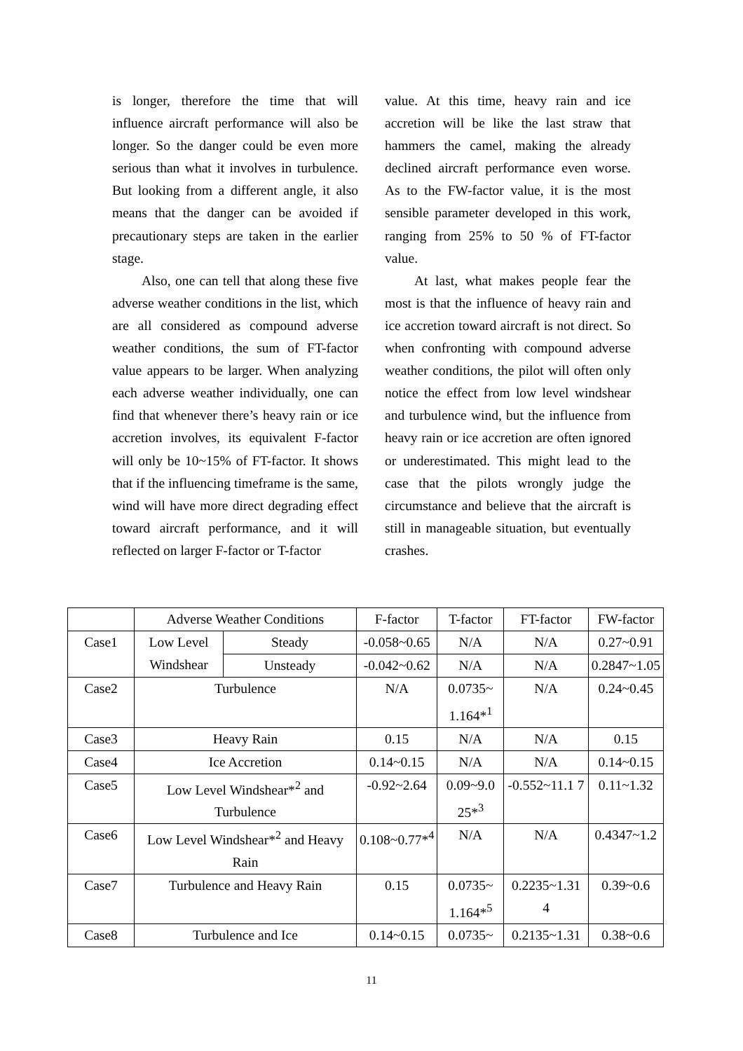is longer, therefore the time that will influence aircraft performance will also be longer. So the danger could be even more serious than what it involves in turbulence. But looking from a different angle, it also means that the danger can be avoided if precautionary steps are taken in the earlier stage.
Also, one can tell that along these five adverse weather conditions in the list, which are all considered as compound adverse weather conditions, the sum of FT-factor value appears to be larger. When analyzing each adverse weather individually, one can find that whenever there’s heavy rain or ice accretion involves, its equivalent F-factor will only be 10~15% of FT-factor. It shows that if the influencing timeframe is the same, wind will have more direct degrading effect toward aircraft performance, and it will reflected on larger F-factor or T-factor
value. At this time, heavy rain and ice accretion will be like the last straw that hammers the camel, making the already declined aircraft performance even worse. As to the FW-factor value, it is the most sensible parameter developed in this work, ranging from 25% to 50 % of FT-factor value.
At last, what makes people fear the most is that the influence of heavy rain and ice accretion toward aircraft is not direct. So when confronting with compound adverse weather conditions, the pilot will often only notice the effect from low level windshear and turbulence wind, but the influence from heavy rain or ice accretion are often ignored or underestimated. This might lead to the case that the pilots wrongly judge the circumstance and believe that the aircraft is still in manageable situation, but eventually crashes.
| | Adverse Weather Conditions | | F-factor | T-factor | FT-factor | FW-factor |
| Case1 | Low Level Windshear | Steady | -0.058~0.65 | N/A | N/A | 0.27~0.91 |
| | | Unsteady | -0.042~0.62 | N/A | N/A | 0.2847~1.05 |
| Case2 | Turbulence | | N/A | 0.0735~ 1.164*<sup>1</sup> | N/A | 0.24~0.45 |
| Case3 | Heavy Rain | | 0.15 | N/A | N/A | 0.15 |
| Case4 | Ice Accretion | | 0.14~0.15 | N/A | N/A | 0.14~0.15 |
| Case5 | Low Level Windshear*<sup>2</sup> and Turbulence | | -0.92~2.64 | 0.09~9.0 25*<sup>3</sup> | -0.552~11.1 7 | 0.11~1.32 |
| Case6 | Low Level Windshear*<sup>2</sup> and Heavy Rain | | 0.108~0.77*<sup>4</sup> | N/A | N/A | 0.4347~1.2 |
| Case7 | Turbulence and Heavy Rain | | 0.15 | 0.0735~ 1.164*<sup>5</sup> | 0.2235~1.31 4 | 0.39~0.6 |
| Case8 | Turbulence and Ice | | 0.14~0.15 | 0.0735~ | 0.2135~1.31 | 0.38~0.6 |
11